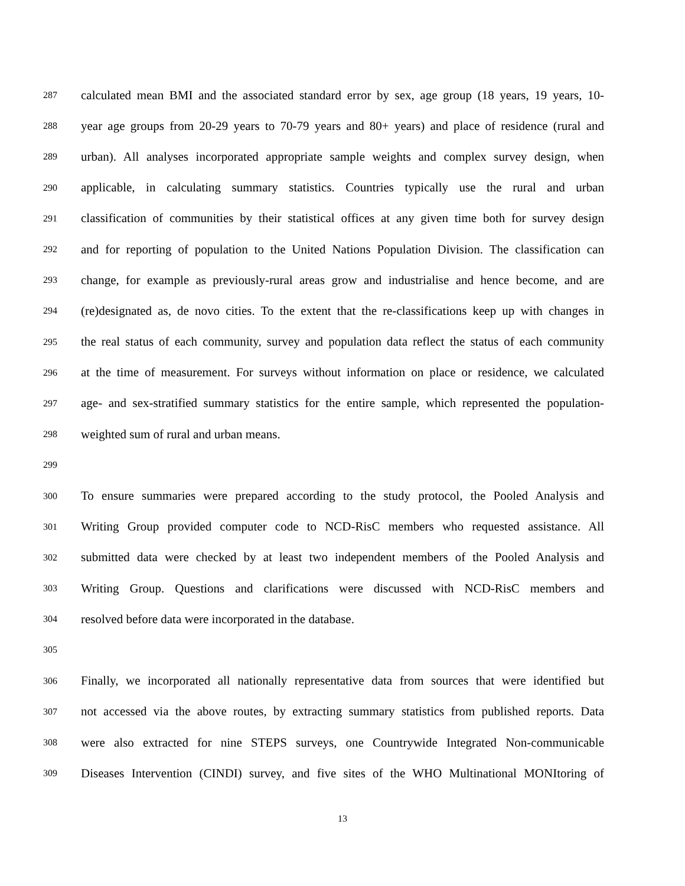287 calculated mean BMI and the associated standard error by sex, age group (18 years, 19 years, 10-
288 year age groups from 20-29 years to 70-79 years and 80+ years) and place of residence (rural and
289 urban). All analyses incorporated appropriate sample weights and complex survey design, when
290 applicable, in calculating summary statistics. Countries typically use the rural and urban
291 classification of communities by their statistical offices at any given time both for survey design
292 and for reporting of population to the United Nations Population Division. The classification can
293 change, for example as previously-rural areas grow and industrialise and hence become, and are
294 (re)designated as, de novo cities. To the extent that the re-classifications keep up with changes in
295 the real status of each community, survey and population data reflect the status of each community
296 at the time of measurement. For surveys without information on place or residence, we calculated
297 age- and sex-stratified summary statistics for the entire sample, which represented the population-
298 weighted sum of rural and urban means.
299
300 To ensure summaries were prepared according to the study protocol, the Pooled Analysis and
301 Writing Group provided computer code to NCD-RisC members who requested assistance. All
302 submitted data were checked by at least two independent members of the Pooled Analysis and
303 Writing Group. Questions and clarifications were discussed with NCD-RisC members and
304 resolved before data were incorporated in the database.
305
306 Finally, we incorporated all nationally representative data from sources that were identified but
307 not accessed via the above routes, by extracting summary statistics from published reports. Data
308 were also extracted for nine STEPS surveys, one Countrywide Integrated Non-communicable
309 Diseases Intervention (CINDI) survey, and five sites of the WHO Multinational MONItoring of
13